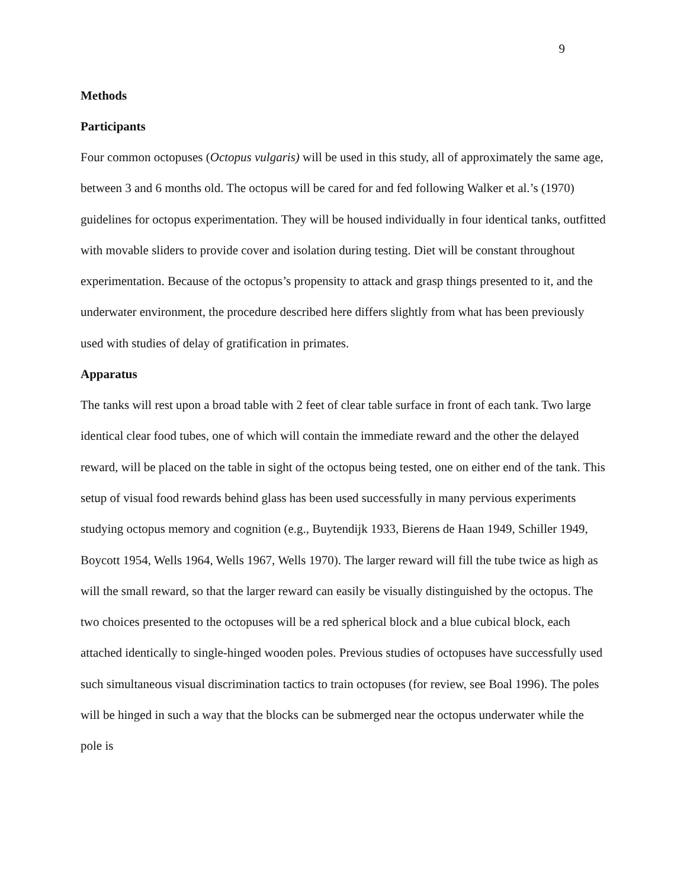9
Methods
Participants
Four common octopuses (Octopus vulgaris) will be used in this study, all of approximately the same age, between 3 and 6 months old. The octopus will be cared for and fed following Walker et al.’s (1970) guidelines for octopus experimentation. They will be housed individually in four identical tanks, outfitted with movable sliders to provide cover and isolation during testing. Diet will be constant throughout experimentation. Because of the octopus’s propensity to attack and grasp things presented to it, and the underwater environment, the procedure described here differs slightly from what has been previously used with studies of delay of gratification in primates.
Apparatus
The tanks will rest upon a broad table with 2 feet of clear table surface in front of each tank. Two large identical clear food tubes, one of which will contain the immediate reward and the other the delayed reward, will be placed on the table in sight of the octopus being tested, one on either end of the tank. This setup of visual food rewards behind glass has been used successfully in many pervious experiments studying octopus memory and cognition (e.g., Buytendijk 1933, Bierens de Haan 1949, Schiller 1949, Boycott 1954, Wells 1964, Wells 1967, Wells 1970). The larger reward will fill the tube twice as high as will the small reward, so that the larger reward can easily be visually distinguished by the octopus. The two choices presented to the octopuses will be a red spherical block and a blue cubical block, each attached identically to single-hinged wooden poles. Previous studies of octopuses have successfully used such simultaneous visual discrimination tactics to train octopuses (for review, see Boal 1996). The poles will be hinged in such a way that the blocks can be submerged near the octopus underwater while the pole is